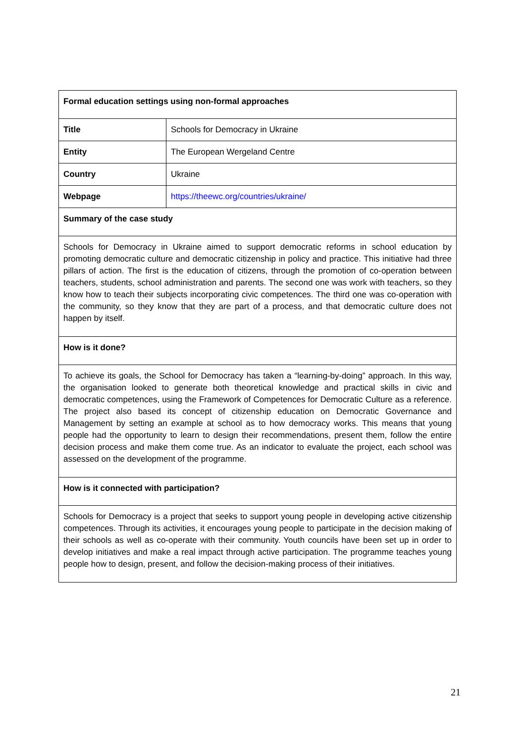| Formal education settings using non-formal approaches | |
| --- | --- |
| Title | Schools for Democracy in Ukraine |
| Entity | The European Wergeland Centre |
| Country | Ukraine |
| Webpage | https://theewc.org/countries/ukraine/ |
| Summary of the case study | |
| Schools for Democracy in Ukraine aimed to support democratic reforms in school education by promoting democratic culture and democratic citizenship in policy and practice. This initiative had three pillars of action. The first is the education of citizens, through the promotion of co-operation between teachers, students, school administration and parents. The second one was work with teachers, so they know how to teach their subjects incorporating civic competences. The third one was co-operation with the community, so they know that they are part of a process, and that democratic culture does not happen by itself. | |
| How is it done? | |
| To achieve its goals, the School for Democracy has taken a “learning-by-doing” approach. In this way, the organisation looked to generate both theoretical knowledge and practical skills in civic and democratic competences, using the Framework of Competences for Democratic Culture as a reference. The project also based its concept of citizenship education on Democratic Governance and Management by setting an example at school as to how democracy works. This means that young people had the opportunity to learn to design their recommendations, present them, follow the entire decision process and make them come true. As an indicator to evaluate the project, each school was assessed on the development of the programme. | |
| How is it connected with participation? | |
| Schools for Democracy is a project that seeks to support young people in developing active citizenship competences. Through its activities, it encourages young people to participate in the decision making of their schools as well as co-operate with their community. Youth councils have been set up in order to develop initiatives and make a real impact through active participation. The programme teaches young people how to design, present, and follow the decision-making process of their initiatives. | |
21